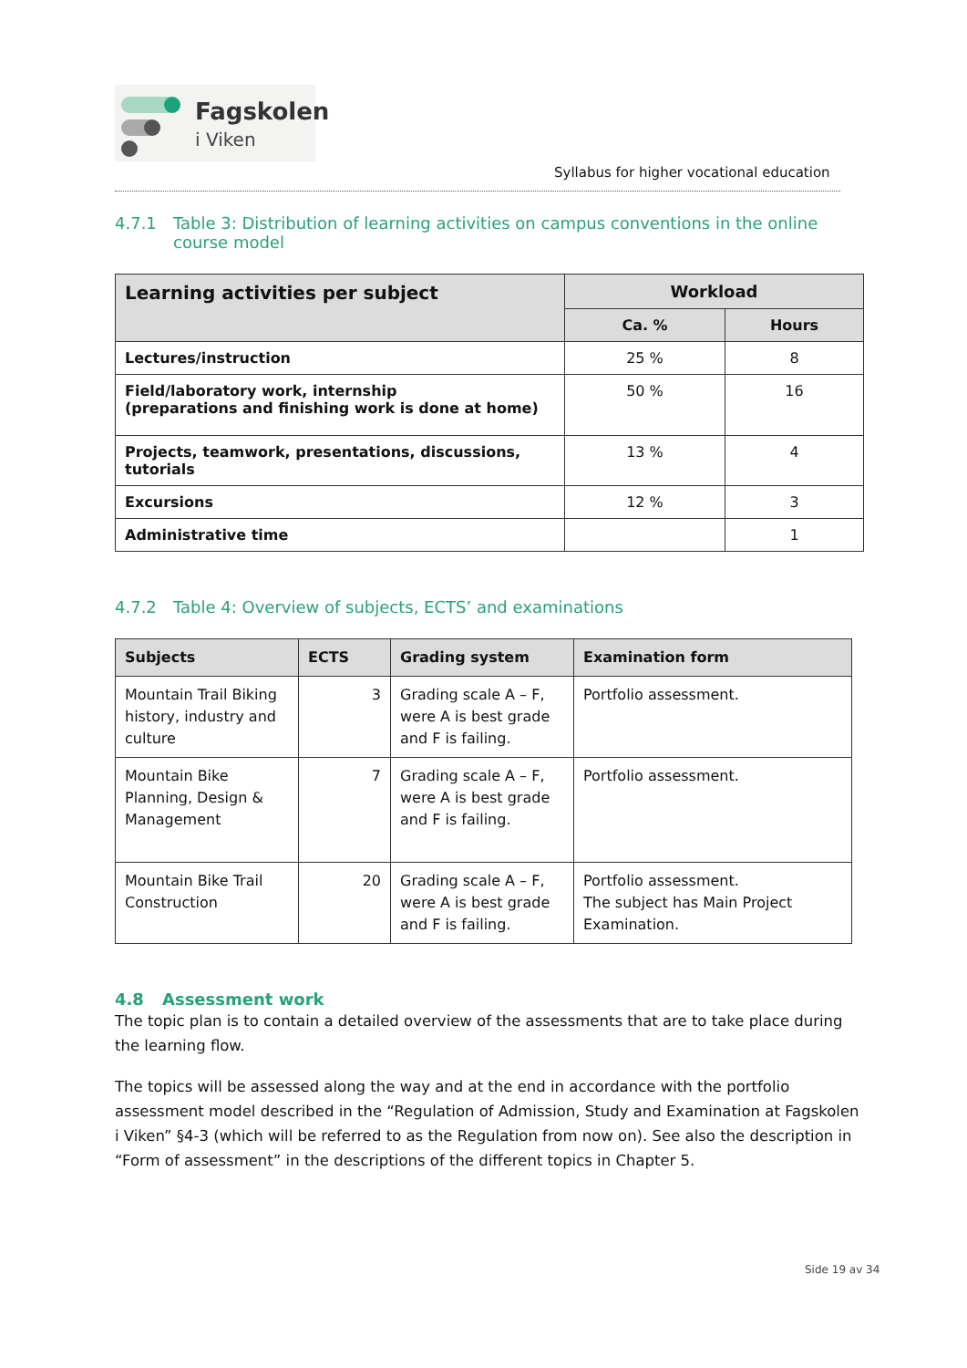Fagskolen
i Viken
Syllabus for higher vocational education
4.7.1 Table 3: Distribution of learning activities on campus conventions in the online course model
| Learning activities per subject | Workload | |
| --- | --- | --- |
| | Ca. % | Hours |
| Lectures/instruction | 25 % | 8 |
| Field/laboratory work, internship (preparations and finishing work is done at home) | 50 % | 16 |
| Projects, teamwork, presentations, discussions, tutorials | 13 % | 4 |
| Excursions | 12 % | 3 |
| Administrative time | | 1 |
4.7.2 Table 4: Overview of subjects, ECTS’ and examinations
| Subjects | ECTS | Grading system | Examination form |
| --- | --- | --- | --- |
| Mountain Trail Biking history, industry and culture | 3 | Grading scale A – F, were A is best grade and F is failing. | Portfolio assessment. |
| Mountain Bike Planning, Design & Management | 7 | Grading scale A – F, were A is best grade and F is failing. | Portfolio assessment. |
| Mountain Bike Trail Construction | 20 | Grading scale A – F, were A is best grade and F is failing. | Portfolio assessment. The subject has Main Project Examination. |
4.8 Assessment work
The topic plan is to contain a detailed overview of the assessments that are to take place during the learning flow.
The topics will be assessed along the way and at the end in accordance with the portfolio assessment model described in the “Regulation of Admission, Study and Examination at Fagskolen i Viken” §4-3 (which will be referred to as the Regulation from now on). See also the description in “Form of assessment” in the descriptions of the different topics in Chapter 5.
Side 19 av 34